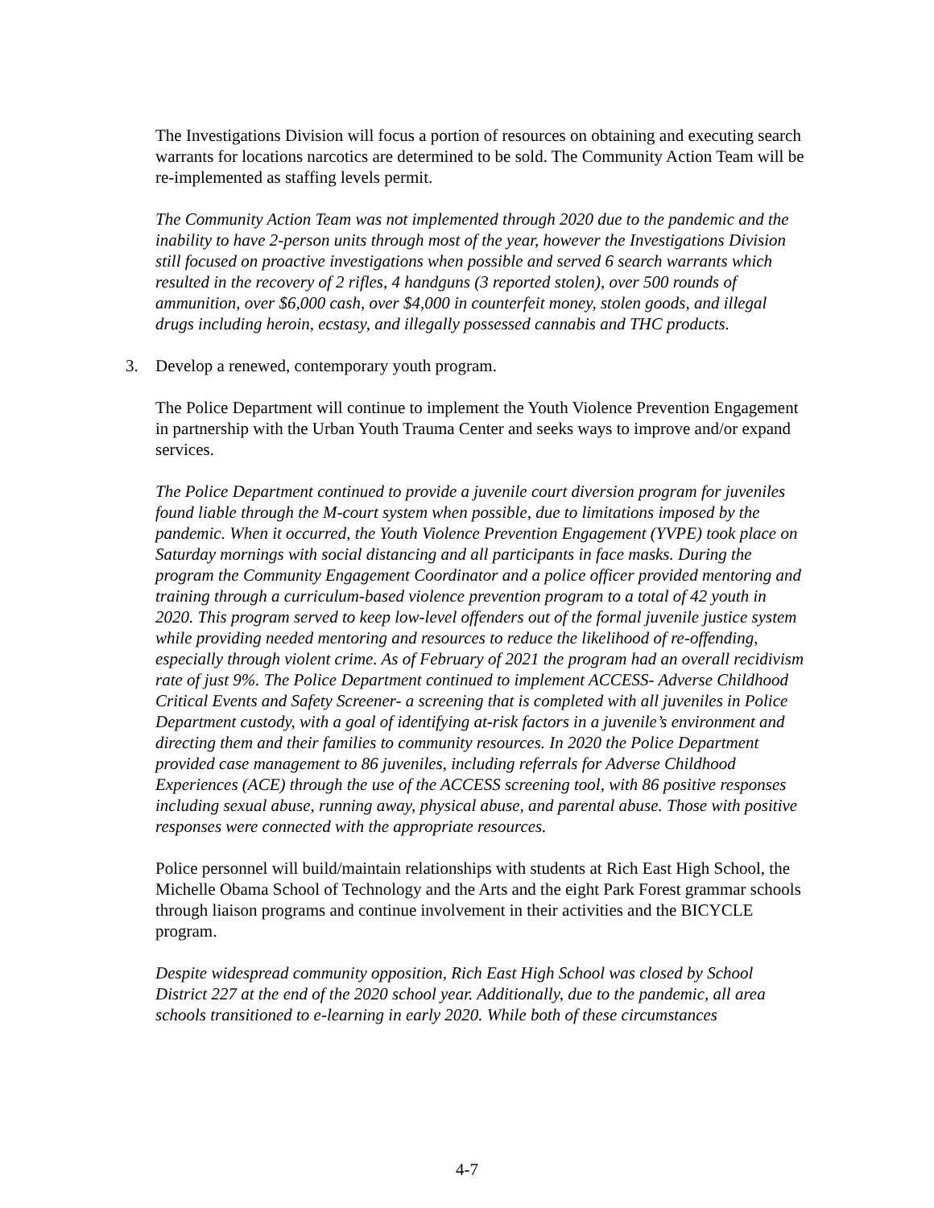The Investigations Division will focus a portion of resources on obtaining and executing search warrants for locations narcotics are determined to be sold. The Community Action Team will be re-implemented as staffing levels permit.
The Community Action Team was not implemented through 2020 due to the pandemic and the inability to have 2-person units through most of the year, however the Investigations Division still focused on proactive investigations when possible and served 6 search warrants which resulted in the recovery of 2 rifles, 4 handguns (3 reported stolen), over 500 rounds of ammunition, over $6,000 cash, over $4,000 in counterfeit money, stolen goods, and illegal drugs including heroin, ecstasy, and illegally possessed cannabis and THC products.
3. Develop a renewed, contemporary youth program.
The Police Department will continue to implement the Youth Violence Prevention Engagement in partnership with the Urban Youth Trauma Center and seeks ways to improve and/or expand services.
The Police Department continued to provide a juvenile court diversion program for juveniles found liable through the M-court system when possible, due to limitations imposed by the pandemic. When it occurred, the Youth Violence Prevention Engagement (YVPE) took place on Saturday mornings with social distancing and all participants in face masks. During the program the Community Engagement Coordinator and a police officer provided mentoring and training through a curriculum-based violence prevention program to a total of 42 youth in 2020. This program served to keep low-level offenders out of the formal juvenile justice system while providing needed mentoring and resources to reduce the likelihood of re-offending, especially through violent crime. As of February of 2021 the program had an overall recidivism rate of just 9%. The Police Department continued to implement ACCESS- Adverse Childhood Critical Events and Safety Screener- a screening that is completed with all juveniles in Police Department custody, with a goal of identifying at-risk factors in a juvenile’s environment and directing them and their families to community resources. In 2020 the Police Department provided case management to 86 juveniles, including referrals for Adverse Childhood Experiences (ACE) through the use of the ACCESS screening tool, with 86 positive responses including sexual abuse, running away, physical abuse, and parental abuse. Those with positive responses were connected with the appropriate resources.
Police personnel will build/maintain relationships with students at Rich East High School, the Michelle Obama School of Technology and the Arts and the eight Park Forest grammar schools through liaison programs and continue involvement in their activities and the BICYCLE program.
Despite widespread community opposition, Rich East High School was closed by School District 227 at the end of the 2020 school year. Additionally, due to the pandemic, all area schools transitioned to e-learning in early 2020. While both of these circumstances
4-7